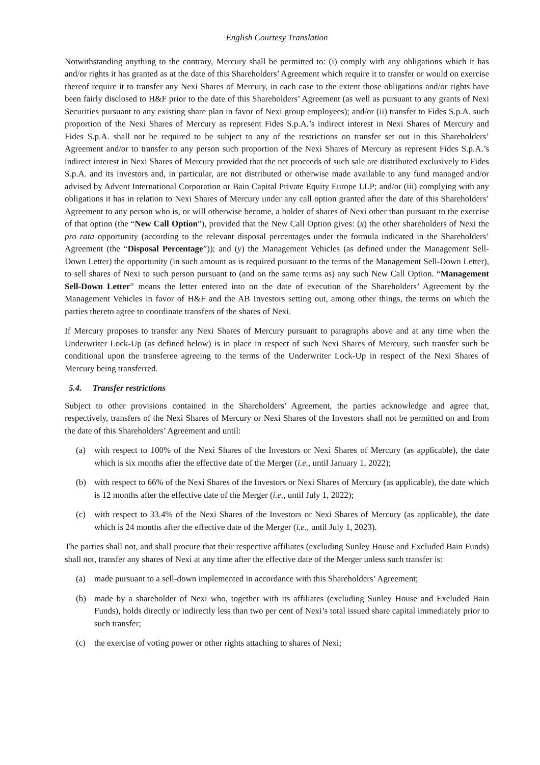English Courtesy Translation
Notwithstanding anything to the contrary, Mercury shall be permitted to: (i) comply with any obligations which it has and/or rights it has granted as at the date of this Shareholders’ Agreement which require it to transfer or would on exercise thereof require it to transfer any Nexi Shares of Mercury, in each case to the extent those obligations and/or rights have been fairly disclosed to H&F prior to the date of this Shareholders’ Agreement (as well as pursuant to any grants of Nexi Securities pursuant to any existing share plan in favor of Nexi group employees); and/or (ii) transfer to Fides S.p.A. such proportion of the Nexi Shares of Mercury as represent Fides S.p.A.’s indirect interest in Nexi Shares of Mercury and Fides S.p.A. shall not be required to be subject to any of the restrictions on transfer set out in this Shareholders’ Agreement and/or to transfer to any person such proportion of the Nexi Shares of Mercury as represent Fides S.p.A.’s indirect interest in Nexi Shares of Mercury provided that the net proceeds of such sale are distributed exclusively to Fides S.p.A. and its investors and, in particular, are not distributed or otherwise made available to any fund managed and/or advised by Advent International Corporation or Bain Capital Private Equity Europe LLP; and/or (iii) complying with any obligations it has in relation to Nexi Shares of Mercury under any call option granted after the date of this Shareholders’ Agreement to any person who is, or will otherwise become, a holder of shares of Nexi other than pursuant to the exercise of that option (the “New Call Option”), provided that the New Call Option gives: (x) the other shareholders of Nexi the pro rata opportunity (according to the relevant disposal percentages under the formula indicated in the Shareholders’ Agreement (the “Disposal Percentage”)); and (y) the Management Vehicles (as defined under the Management Sell-Down Letter) the opportunity (in such amount as is required pursuant to the terms of the Management Sell-Down Letter), to sell shares of Nexi to such person pursuant to (and on the same terms as) any such New Call Option. “Management Sell-Down Letter” means the letter entered into on the date of execution of the Shareholders’ Agreement by the Management Vehicles in favor of H&F and the AB Investors setting out, among other things, the terms on which the parties thereto agree to coordinate transfers of the shares of Nexi.
If Mercury proposes to transfer any Nexi Shares of Mercury pursuant to paragraphs above and at any time when the Underwriter Lock-Up (as defined below) is in place in respect of such Nexi Shares of Mercury, such transfer such be conditional upon the transferee agreeing to the terms of the Underwriter Lock-Up in respect of the Nexi Shares of Mercury being transferred.
5.4. Transfer restrictions
Subject to other provisions contained in the Shareholders’ Agreement, the parties acknowledge and agree that, respectively, transfers of the Nexi Shares of Mercury or Nexi Shares of the Investors shall not be permitted on and from the date of this Shareholders’ Agreement and until:
(a) with respect to 100% of the Nexi Shares of the Investors or Nexi Shares of Mercury (as applicable), the date which is six months after the effective date of the Merger (i.e., until January 1, 2022);
(b) with respect to 66% of the Nexi Shares of the Investors or Nexi Shares of Mercury (as applicable), the date which is 12 months after the effective date of the Merger (i.e., until July 1, 2022);
(c) with respect to 33.4% of the Nexi Shares of the Investors or Nexi Shares of Mercury (as applicable), the date which is 24 months after the effective date of the Merger (i.e., until July 1, 2023).
The parties shall not, and shall procure that their respective affiliates (excluding Sunley House and Excluded Bain Funds) shall not, transfer any shares of Nexi at any time after the effective date of the Merger unless such transfer is:
(a) made pursuant to a sell-down implemented in accordance with this Shareholders’ Agreement;
(b) made by a shareholder of Nexi who, together with its affiliates (excluding Sunley House and Excluded Bain Funds), holds directly or indirectly less than two per cent of Nexi’s total issued share capital immediately prior to such transfer;
(c) the exercise of voting power or other rights attaching to shares of Nexi;